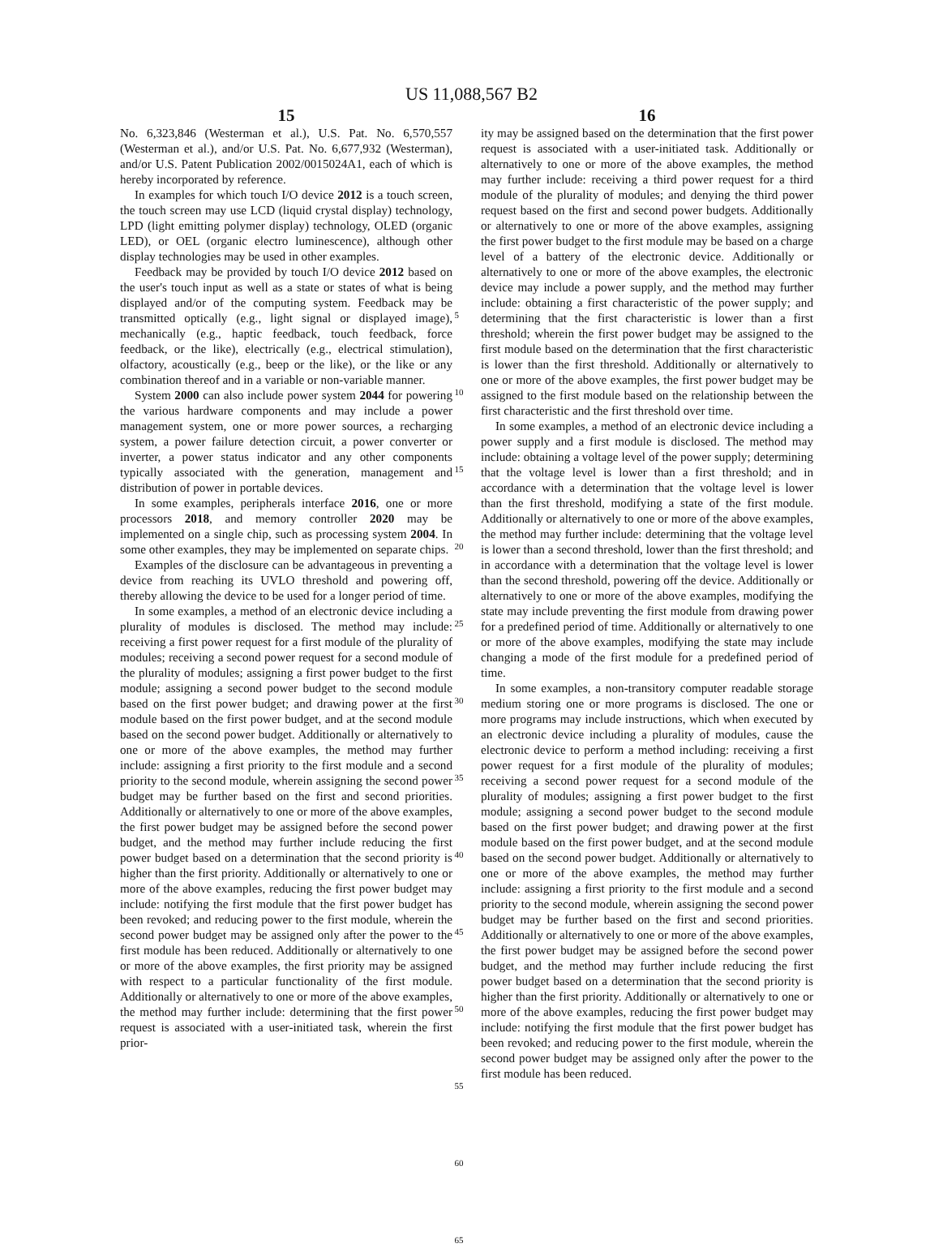US 11,088,567 B2
15
No. 6,323,846 (Westerman et al.), U.S. Pat. No. 6,570,557 (Westerman et al.), and/or U.S. Pat. No. 6,677,932 (Westerman), and/or U.S. Patent Publication 2002/0015024A1, each of which is hereby incorporated by reference.
In examples for which touch I/O device 2012 is a touch screen, the touch screen may use LCD (liquid crystal display) technology, LPD (light emitting polymer display) technology, OLED (organic LED), or OEL (organic electro luminescence), although other display technologies may be used in other examples.
Feedback may be provided by touch I/O device 2012 based on the user's touch input as well as a state or states of what is being displayed and/or of the computing system. Feedback may be transmitted optically (e.g., light signal or displayed image), mechanically (e.g., haptic feedback, touch feedback, force feedback, or the like), electrically (e.g., electrical stimulation), olfactory, acoustically (e.g., beep or the like), or the like or any combination thereof and in a variable or non-variable manner.
System 2000 can also include power system 2044 for powering the various hardware components and may include a power management system, one or more power sources, a recharging system, a power failure detection circuit, a power converter or inverter, a power status indicator and any other components typically associated with the generation, management and distribution of power in portable devices.
In some examples, peripherals interface 2016, one or more processors 2018, and memory controller 2020 may be implemented on a single chip, such as processing system 2004. In some other examples, they may be implemented on separate chips.
Examples of the disclosure can be advantageous in preventing a device from reaching its UVLO threshold and powering off, thereby allowing the device to be used for a longer period of time.
In some examples, a method of an electronic device including a plurality of modules is disclosed. The method may include: receiving a first power request for a first module of the plurality of modules; receiving a second power request for a second module of the plurality of modules; assigning a first power budget to the first module; assigning a second power budget to the second module based on the first power budget; and drawing power at the first module based on the first power budget, and at the second module based on the second power budget. Additionally or alternatively to one or more of the above examples, the method may further include: assigning a first priority to the first module and a second priority to the second module, wherein assigning the second power budget may be further based on the first and second priorities. Additionally or alternatively to one or more of the above examples, the first power budget may be assigned before the second power budget, and the method may further include reducing the first power budget based on a determination that the second priority is higher than the first priority. Additionally or alternatively to one or more of the above examples, reducing the first power budget may include: notifying the first module that the first power budget has been revoked; and reducing power to the first module, wherein the second power budget may be assigned only after the power to the first module has been reduced. Additionally or alternatively to one or more of the above examples, the first priority may be assigned with respect to a particular functionality of the first module. Additionally or alternatively to one or more of the above examples, the method may further include: determining that the first power request is associated with a user-initiated task, wherein the first prior-
5
10
15
20
25
30
35
40
45
50
55
60
65
16
ity may be assigned based on the determination that the first power request is associated with a user-initiated task. Additionally or alternatively to one or more of the above examples, the method may further include: receiving a third power request for a third module of the plurality of modules; and denying the third power request based on the first and second power budgets. Additionally or alternatively to one or more of the above examples, assigning the first power budget to the first module may be based on a charge level of a battery of the electronic device. Additionally or alternatively to one or more of the above examples, the electronic device may include a power supply, and the method may further include: obtaining a first characteristic of the power supply; and determining that the first characteristic is lower than a first threshold; wherein the first power budget may be assigned to the first module based on the determination that the first characteristic is lower than the first threshold. Additionally or alternatively to one or more of the above examples, the first power budget may be assigned to the first module based on the relationship between the first characteristic and the first threshold over time.
In some examples, a method of an electronic device including a power supply and a first module is disclosed. The method may include: obtaining a voltage level of the power supply; determining that the voltage level is lower than a first threshold; and in accordance with a determination that the voltage level is lower than the first threshold, modifying a state of the first module. Additionally or alternatively to one or more of the above examples, the method may further include: determining that the voltage level is lower than a second threshold, lower than the first threshold; and in accordance with a determination that the voltage level is lower than the second threshold, powering off the device. Additionally or alternatively to one or more of the above examples, modifying the state may include preventing the first module from drawing power for a predefined period of time. Additionally or alternatively to one or more of the above examples, modifying the state may include changing a mode of the first module for a predefined period of time.
In some examples, a non-transitory computer readable storage medium storing one or more programs is disclosed. The one or more programs may include instructions, which when executed by an electronic device including a plurality of modules, cause the electronic device to perform a method including: receiving a first power request for a first module of the plurality of modules; receiving a second power request for a second module of the plurality of modules; assigning a first power budget to the first module; assigning a second power budget to the second module based on the first power budget; and drawing power at the first module based on the first power budget, and at the second module based on the second power budget. Additionally or alternatively to one or more of the above examples, the method may further include: assigning a first priority to the first module and a second priority to the second module, wherein assigning the second power budget may be further based on the first and second priorities. Additionally or alternatively to one or more of the above examples, the first power budget may be assigned before the second power budget, and the method may further include reducing the first power budget based on a determination that the second priority is higher than the first priority. Additionally or alternatively to one or more of the above examples, reducing the first power budget may include: notifying the first module that the first power budget has been revoked; and reducing power to the first module, wherein the second power budget may be assigned only after the power to the first module has been reduced.